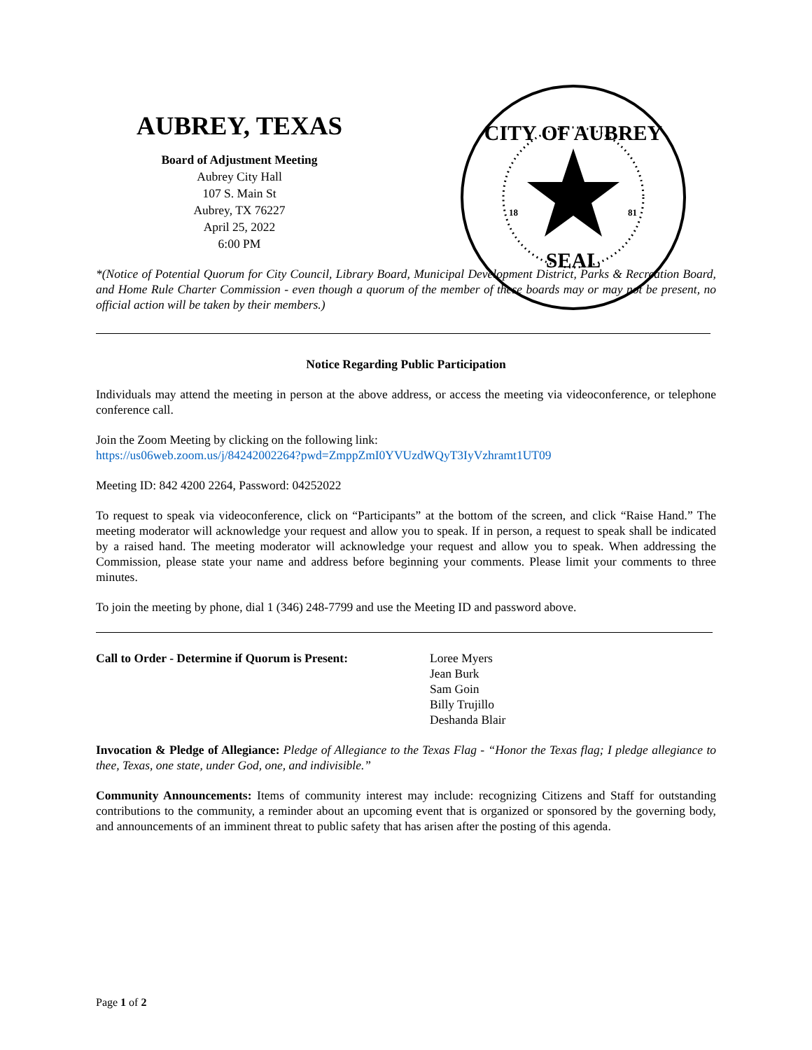AUBREY, TEXAS
Board of Adjustment Meeting
Aubrey City Hall
107 S. Main St
Aubrey, TX 76227
April 25, 2022
6:00 PM
CITY OF AUBREY
SEAL
18
81
*(Notice of Potential Quorum for City Council, Library Board, Municipal Development District, Parks & Recreation Board, and Home Rule Charter Commission - even though a quorum of the member of these boards may or may not be present, no official action will be taken by their members.)
Notice Regarding Public Participation
Individuals may attend the meeting in person at the above address, or access the meeting via videoconference, or telephone conference call.
Join the Zoom Meeting by clicking on the following link:
https://us06web.zoom.us/j/84242002264?pwd=ZmppZmI0YVUzdWQyT3IyVzhramt1UT09
Meeting ID: 842 4200 2264, Password: 04252022
To request to speak via videoconference, click on “Participants” at the bottom of the screen, and click “Raise Hand.” The meeting moderator will acknowledge your request and allow you to speak. If in person, a request to speak shall be indicated by a raised hand. The meeting moderator will acknowledge your request and allow you to speak. When addressing the Commission, please state your name and address before beginning your comments. Please limit your comments to three minutes.
To join the meeting by phone, dial 1 (346) 248-7799 and use the Meeting ID and password above.
Call to Order - Determine if Quorum is Present:
Loree Myers
Jean Burk
Sam Goin
Billy Trujillo
Deshanda Blair
Invocation & Pledge of Allegiance: Pledge of Allegiance to the Texas Flag - “Honor the Texas flag; I pledge allegiance to thee, Texas, one state, under God, one, and indivisible.”
Community Announcements: Items of community interest may include: recognizing Citizens and Staff for outstanding contributions to the community, a reminder about an upcoming event that is organized or sponsored by the governing body, and announcements of an imminent threat to public safety that has arisen after the posting of this agenda.
Page 1 of 2